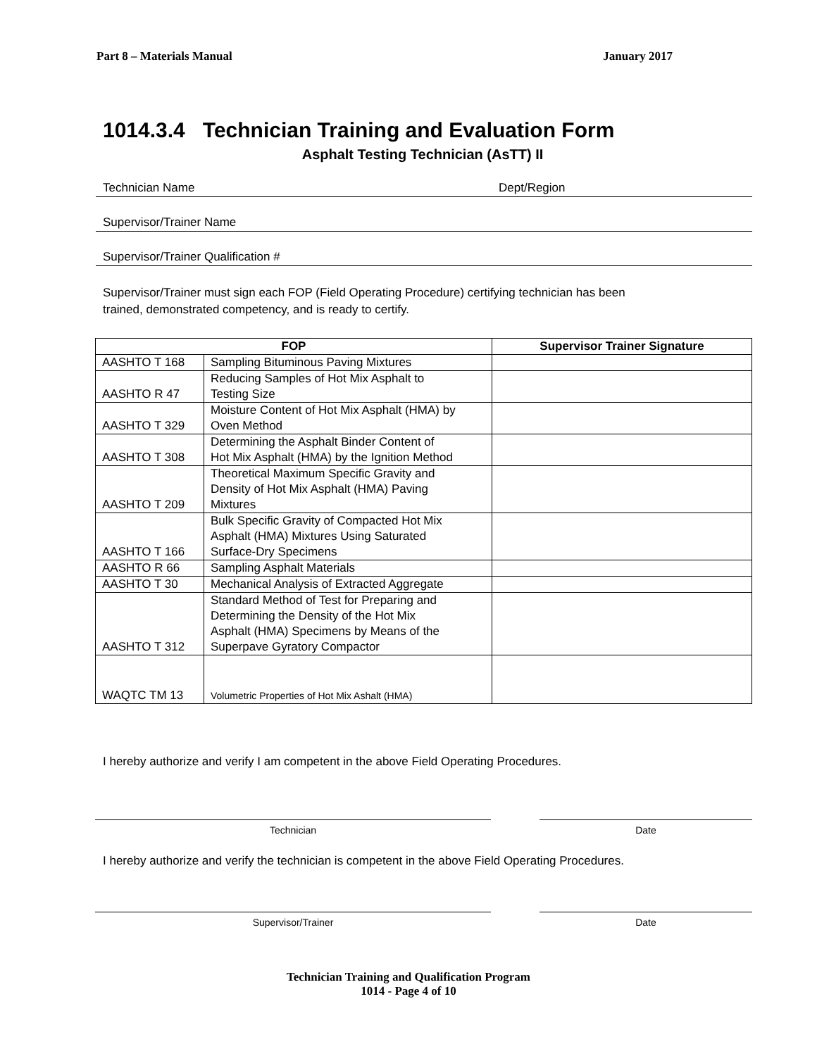Part 8 – Materials Manual January 2017
1014.3.4 Technician Training and Evaluation Form
Asphalt Testing Technician (AsTT) II
Technician Name Dept/Region
Supervisor/Trainer Name
Supervisor/Trainer Qualification #
Supervisor/Trainer must sign each FOP (Field Operating Procedure) certifying technician has been
trained, demonstrated competency, and is ready to certify.
| FOP | | Supervisor Trainer Signature |
| --- | --- | --- |
| AASHTO T 168 | Sampling Bituminous Paving Mixtures | |
| AASHTO R 47 | Reducing Samples of Hot Mix Asphalt to Testing Size | |
| AASHTO T 329 | Moisture Content of Hot Mix Asphalt (HMA) by Oven Method | |
| AASHTO T 308 | Determining the Asphalt Binder Content of Hot Mix Asphalt (HMA) by the Ignition Method | |
| AASHTO T 209 | Theoretical Maximum Specific Gravity and Density of Hot Mix Asphalt (HMA) Paving Mixtures | |
| AASHTO T 166 | Bulk Specific Gravity of Compacted Hot Mix Asphalt (HMA) Mixtures Using Saturated Surface-Dry Specimens | |
| AASHTO R 66 | Sampling Asphalt Materials | |
| AASHTO T 30 | Mechanical Analysis of Extracted Aggregate | |
| AASHTO T 312 | Standard Method of Test for Preparing and Determining the Density of the Hot Mix Asphalt (HMA) Specimens by Means of the Superpave Gyratory Compactor | |
| WAQTC TM 13 | Volumetric Properties of Hot Mix Ashalt (HMA) | |
I hereby authorize and verify I am competent in the above Field Operating Procedures.
Technician Date
I hereby authorize and verify the technician is competent in the above Field Operating Procedures.
Supervisor/Trainer Date
Technician Training and Qualification Program
1014 - Page 4 of 10